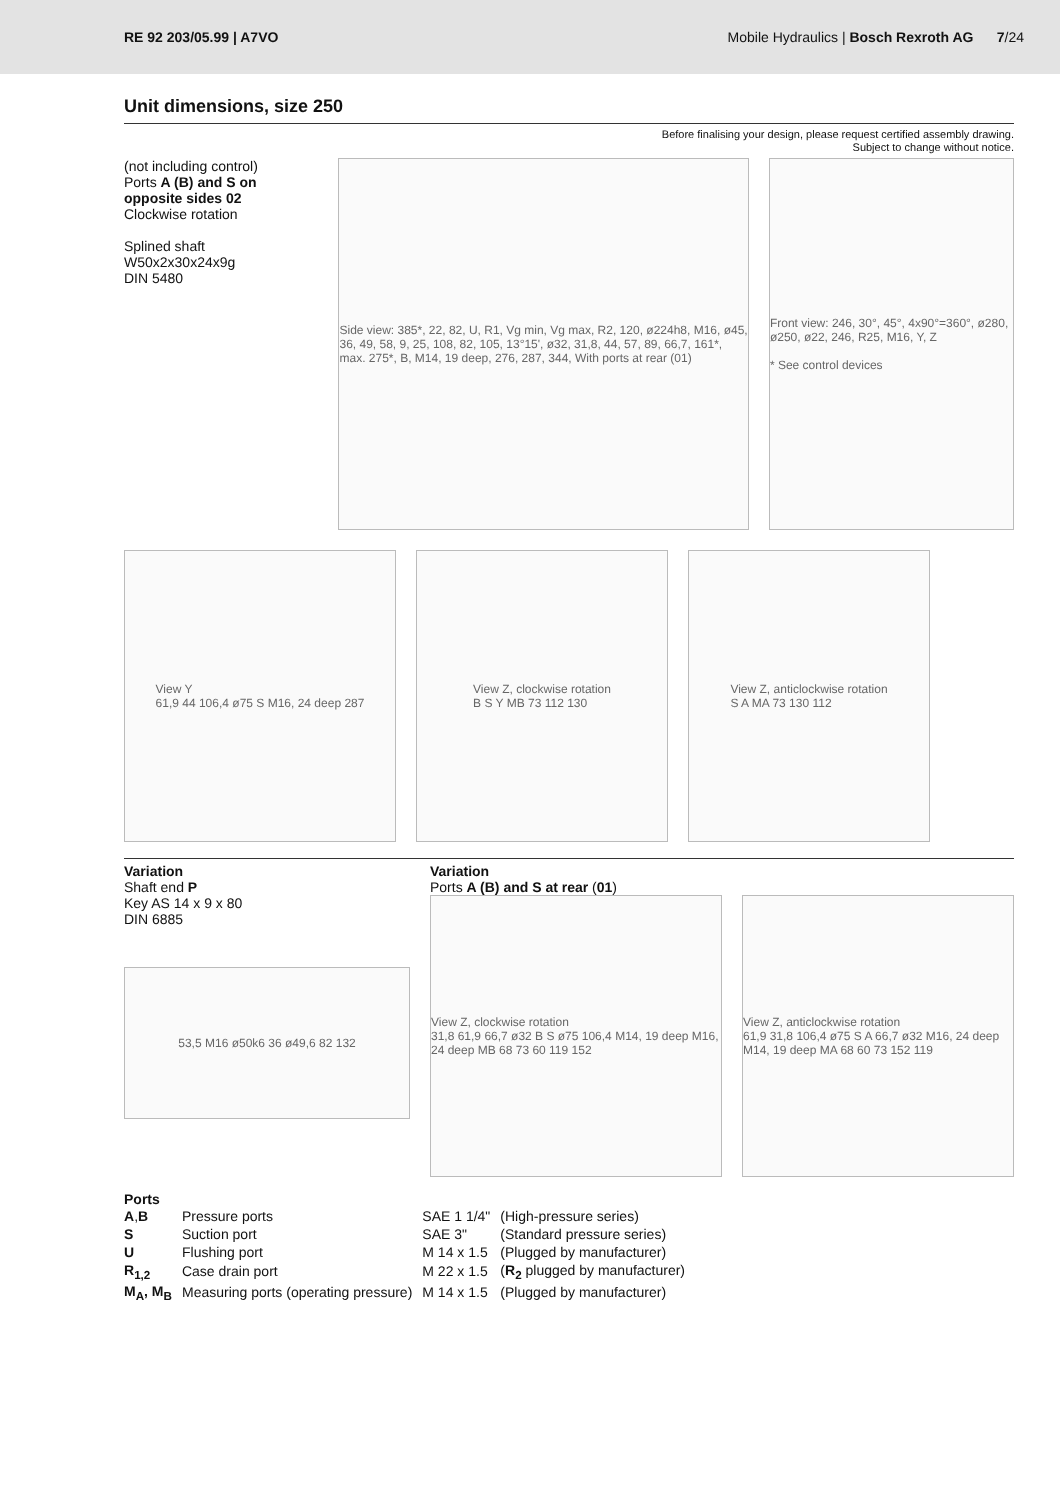RE 92 203/05.99 | A7VO Mobile Hydraulics | Bosch Rexroth AG 7/24
Unit dimensions, size 250
Before finalising your design, please request certified assembly drawing.
Subject to change without notice.
(not including control)
Ports A (B) and S on opposite sides 02
Clockwise rotation
Splined shaft
W50x2x30x24x9g
DIN 5480
Side view: 385*, 22, 82, U, R1, Vg min, Vg max, R2, 120, ø224h8, M16, ø45, 36, 49, 58, 9, 25, 108, 82, 105, 13°15', ø32, 31,8, 44, 57, 89, 66,7, 161*, max. 275*, B, M14, 19 deep, 276, 287, 344, With ports at rear (01)
Front view: 246, 30°, 45°, 4x90°=360°, ø280, ø250, ø22, 246, R25, M16, Y, Z
* See control devices
View Y
61,9 44 106,4 ø75 S M16, 24 deep 287
View Z, clockwise rotation
B S Y MB 73 112 130
View Z, anticlockwise rotation
S A MA 73 130 112
Variation
Shaft end P
Key AS 14 x 9 x 80
DIN 6885
53,5 M16 ø50k6 36 ø49,6 82 132
Variation
Ports A (B) and S at rear (01)
View Z, clockwise rotation
31,8 61,9 66,7 ø32 B S ø75 106,4 M14, 19 deep M16, 24 deep MB 68 73 60 119 152
View Z, anticlockwise rotation
61,9 31,8 106,4 ø75 S A 66,7 ø32 M16, 24 deep M14, 19 deep MA 68 60 73 152 119
Ports
| A , B | Pressure ports | SAE 1 1/4" | (High-pressure series) |
| S | Suction port | SAE 3" | (Standard pressure series) |
| U | Flushing port | M 14 x 1.5 | (Plugged by manufacturer) |
| R<sub>1,2</sub> | Case drain port | M 22 x 1.5 | ( R<sub>2</sub> plugged by manufacturer) |
| M<sub>A</sub>, M<sub>B</sub> | Measuring ports (operating pressure) | M 14 x 1.5 | (Plugged by manufacturer) |